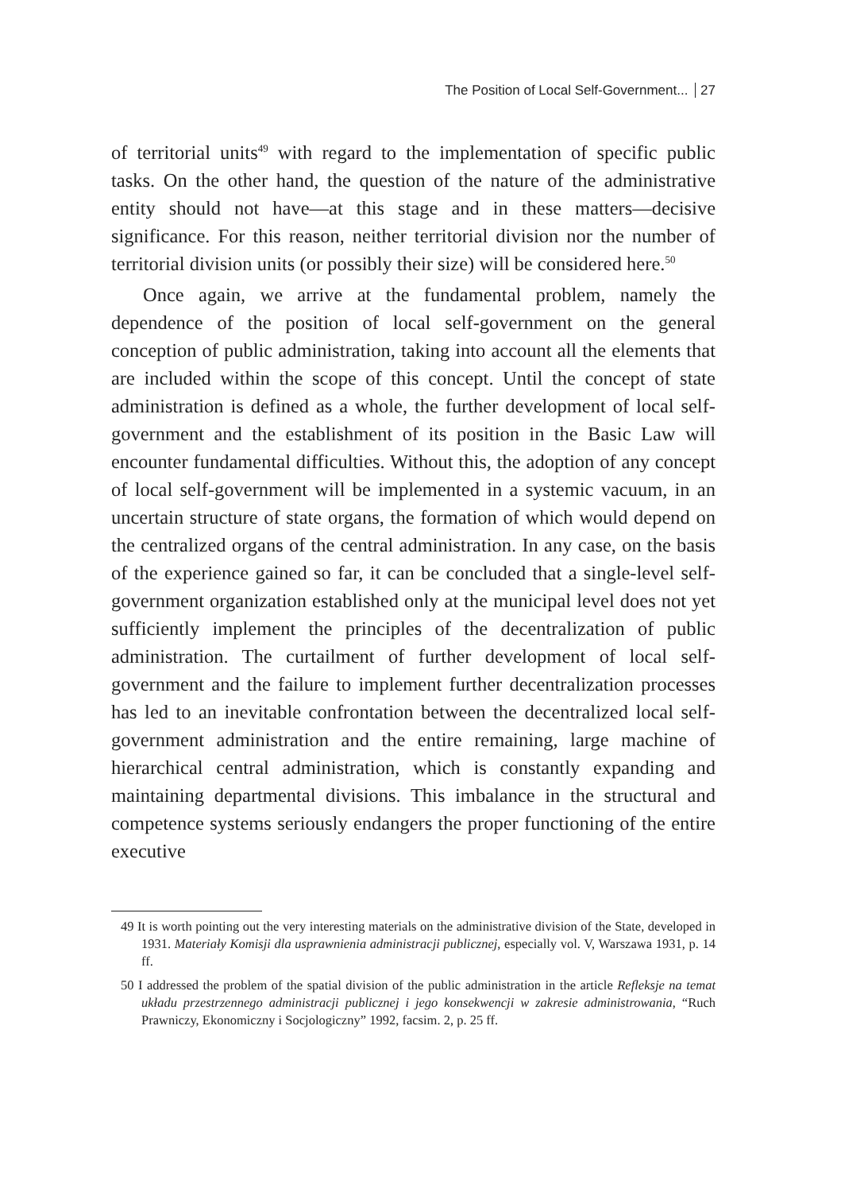The Position of Local Self-Government... 27
of territorial units<sup>49</sup> with regard to the implementation of specific public tasks. On the other hand, the question of the nature of the administrative entity should not have—at this stage and in these matters—decisive significance. For this reason, neither territorial division nor the number of territorial division units (or possibly their size) will be considered here.<sup>50</sup>
Once again, we arrive at the fundamental problem, namely the dependence of the position of local self-government on the general conception of public administration, taking into account all the elements that are included within the scope of this concept. Until the concept of state administration is defined as a whole, the further development of local self-government and the establishment of its position in the Basic Law will encounter fundamental difficulties. Without this, the adoption of any concept of local self-government will be implemented in a systemic vacuum, in an uncertain structure of state organs, the formation of which would depend on the centralized organs of the central administration. In any case, on the basis of the experience gained so far, it can be concluded that a single-level self-government organization established only at the municipal level does not yet sufficiently implement the principles of the decentralization of public administration. The curtailment of further development of local self-government and the failure to implement further decentralization processes has led to an inevitable confrontation between the decentralized local self-government administration and the entire remaining, large machine of hierarchical central administration, which is constantly expanding and maintaining departmental divisions. This imbalance in the structural and competence systems seriously endangers the proper functioning of the entire executive
49 It is worth pointing out the very interesting materials on the administrative division of the State, developed in 1931. Materiały Komisji dla usprawnienia administracji publicznej, especially vol. V, Warszawa 1931, p. 14 ff.
50 I addressed the problem of the spatial division of the public administration in the article Refleksje na temat układu przestrzennego administracji publicznej i jego konsekwencji w zakresie administrowania, “Ruch Prawniczy, Ekonomiczny i Socjologiczny” 1992, facsim. 2, p. 25 ff.